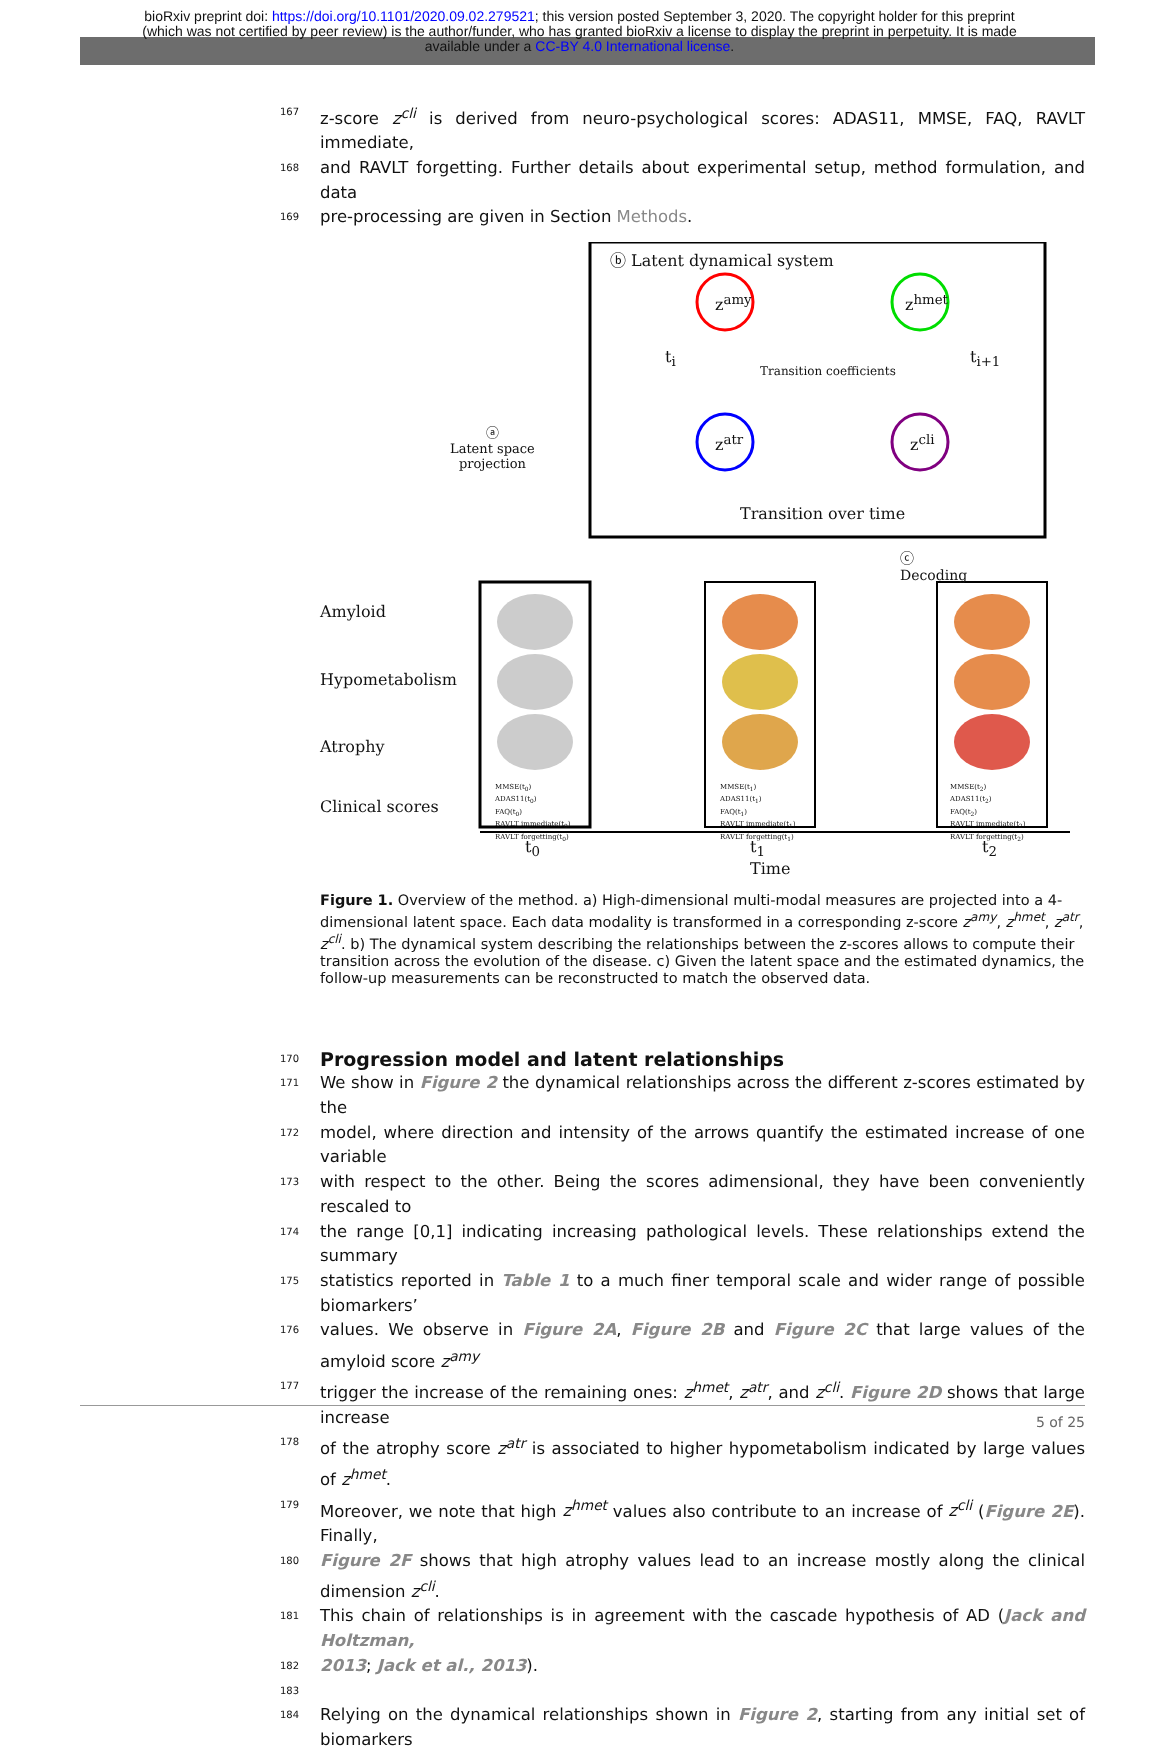bioRxiv preprint doi: https://doi.org/10.1101/2020.09.02.279521; this version posted September 3, 2020. The copyright holder for this preprint
(which was not certified by peer review) is the author/funder, who has granted bioRxiv a license to display the preprint in perpetuity. It is made
available under a CC-BY 4.0 International license.
167 z-score z<sup>cli</sup> is derived from neuro-psychological scores: ADAS11, MMSE, FAQ, RAVLT immediate,
168 and RAVLT forgetting. Further details about experimental setup, method formulation, and data
169 pre-processing are given in Section Methods.
ⓑ Latent dynamical system
z<sup>amy</sup> z<sup>hmet</sup>
t<sub>i</sub>
Transition coefficients
t<sub>i+1</sub>
z<sup>atr</sup> z<sup>cli</sup>
ⓐ
Latent space
projection
Transition over time
ⓒ
Decoding
Amyloid
Hypometabolism
Atrophy
Clinical scores
MMSE(t<sub>0</sub>)
ADAS11(t<sub>0</sub>)
FAQ(t<sub>0</sub>)
RAVLT immediate(t<sub>0</sub>)
RAVLT forgetting(t<sub>0</sub>)
MMSE(t<sub>1</sub>)
ADAS11(t<sub>1</sub>)
FAQ(t<sub>1</sub>)
RAVLT immediate(t<sub>1</sub>)
RAVLT forgetting(t<sub>1</sub>)
MMSE(t<sub>2</sub>)
ADAS11(t<sub>2</sub>)
FAQ(t<sub>2</sub>)
RAVLT immediate(t<sub>2</sub>)
RAVLT forgetting(t<sub>2</sub>)
t<sub>0</sub>
t<sub>1</sub>
Time
t<sub>2</sub>
Figure 1. Overview of the method. a) High-dimensional multi-modal measures are projected into a 4-dimensional latent space. Each data modality is transformed in a corresponding z-score z<sup>amy</sup>, z<sup>hmet</sup>, z<sup>atr</sup>, z<sup>cli</sup>. b) The dynamical system describing the relationships between the z-scores allows to compute their transition across the evolution of the disease. c) Given the latent space and the estimated dynamics, the follow-up measurements can be reconstructed to match the observed data.
170
Progression model and latent relationships
171 We show in Figure 2 the dynamical relationships across the different z-scores estimated by the
172 model, where direction and intensity of the arrows quantify the estimated increase of one variable
173 with respect to the other. Being the scores adimensional, they have been conveniently rescaled to
174 the range [0,1] indicating increasing pathological levels. These relationships extend the summary
175 statistics reported in Table 1 to a much finer temporal scale and wider range of possible biomarkers’
176 values. We observe in Figure 2A, Figure 2B and Figure 2C that large values of the amyloid score z<sup>amy</sup>
177 trigger the increase of the remaining ones: z<sup>hmet</sup>, z<sup>atr</sup>, and z<sup>cli</sup>. Figure 2D shows that large increase
178 of the atrophy score z<sup>atr</sup> is associated to higher hypometabolism indicated by large values of z<sup>hmet</sup>.
179 Moreover, we note that high z<sup>hmet</sup> values also contribute to an increase of z<sup>cli</sup> (Figure 2E). Finally,
180 Figure 2F shows that high atrophy values lead to an increase mostly along the clinical dimension z<sup>cli</sup>.
181 This chain of relationships is in agreement with the cascade hypothesis of AD (Jack and Holtzman,
182 2013; Jack et al., 2013).
183
184 Relying on the dynamical relationships shown in Figure 2, starting from any initial set of biomarkers
5 of 25